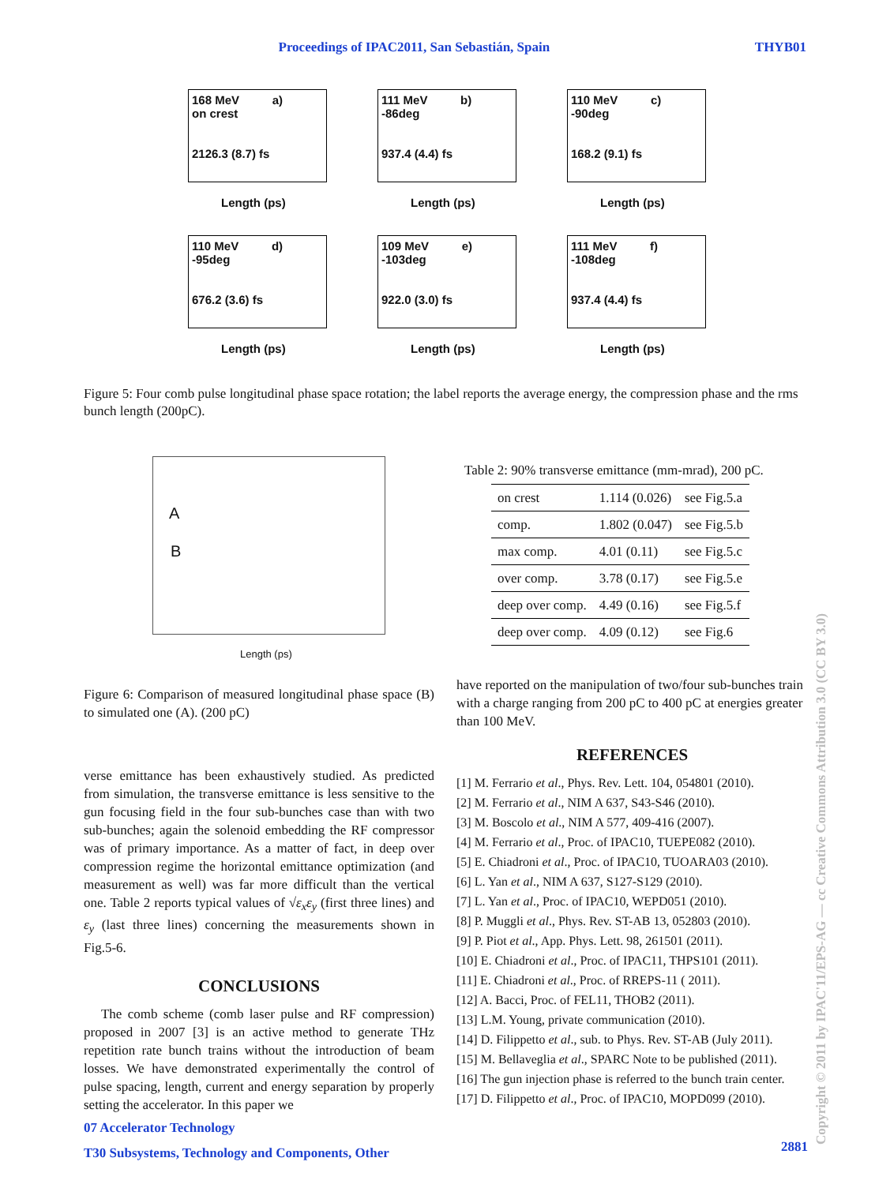Proceedings of IPAC2011, San Sebastián, Spain THYB01
168 MeV a)
on crest
2126.3 (8.7) fs
Length (ps)
111 MeV b)
-86deg
937.4 (4.4) fs
Length (ps)
110 MeV c)
-90deg
168.2 (9.1) fs
Length (ps)
110 MeV d)
-95deg
676.2 (3.6) fs
Length (ps)
109 MeV e)
-103deg
922.0 (3.0) fs
Length (ps)
111 MeV f)
-108deg
937.4 (4.4) fs
Length (ps)
Figure 5: Four comb pulse longitudinal phase space rotation; the label reports the average energy, the compression phase and the rms bunch length (200pC).
A
B
Length (ps)
Figure 6: Comparison of measured longitudinal phase space (B) to simulated one (A). (200 pC)
verse emittance has been exhaustively studied. As predicted from simulation, the transverse emittance is less sensitive to the gun focusing field in the four sub-bunches case than with two sub-bunches; again the solenoid embedding the RF compressor was of primary importance. As a matter of fact, in deep over compression regime the horizontal emittance optimization (and measurement as well) was far more difficult than the vertical one. Table 2 reports typical values of √ε<sub>x</sub>ε<sub>y</sub> (first three lines) and ε<sub>y</sub> (last three lines) concerning the measurements shown in Fig.5-6.
CONCLUSIONS
The comb scheme (comb laser pulse and RF compression) proposed in 2007 [3] is an active method to generate THz repetition rate bunch trains without the introduction of beam losses. We have demonstrated experimentally the control of pulse spacing, length, current and energy separation by properly setting the accelerator. In this paper we
07 Accelerator Technology
T30 Subsystems, Technology and Components, Other
Table 2: 90% transverse emittance (mm-mrad), 200 pC.
| on crest | 1.114 (0.026) | see Fig.5.a |
| comp. | 1.802 (0.047) | see Fig.5.b |
| max comp. | 4.01 (0.11) | see Fig.5.c |
| over comp. | 3.78 (0.17) | see Fig.5.e |
| deep over comp. | 4.49 (0.16) | see Fig.5.f |
| deep over comp. | 4.09 (0.12) | see Fig.6 |
have reported on the manipulation of two/four sub-bunches train with a charge ranging from 200 pC to 400 pC at energies greater than 100 MeV.
REFERENCES
[1] M. Ferrario et al., Phys. Rev. Lett. 104, 054801 (2010).
[2] M. Ferrario et al., NIM A 637, S43-S46 (2010).
[3] M. Boscolo et al., NIM A 577, 409-416 (2007).
[4] M. Ferrario et al., Proc. of IPAC10, TUEPE082 (2010).
[5] E. Chiadroni et al., Proc. of IPAC10, TUOARA03 (2010).
[6] L. Yan et al., NIM A 637, S127-S129 (2010).
[7] L. Yan et al., Proc. of IPAC10, WEPD051 (2010).
[8] P. Muggli et al., Phys. Rev. ST-AB 13, 052803 (2010).
[9] P. Piot et al., App. Phys. Lett. 98, 261501 (2011).
[10] E. Chiadroni et al., Proc. of IPAC11, THPS101 (2011).
[11] E. Chiadroni et al., Proc. of RREPS-11 ( 2011).
[12] A. Bacci, Proc. of FEL11, THOB2 (2011).
[13] L.M. Young, private communication (2010).
[14] D. Filippetto et al., sub. to Phys. Rev. ST-AB (July 2011).
[15] M. Bellaveglia et al., SPARC Note to be published (2011).
[16] The gun injection phase is referred to the bunch train center.
[17] D. Filippetto et al., Proc. of IPAC10, MOPD099 (2010).
2881
Copyright © 2011 by IPAC'11/EPS-AG — cc Creative Commons Attribution 3.0 (CC BY 3.0)